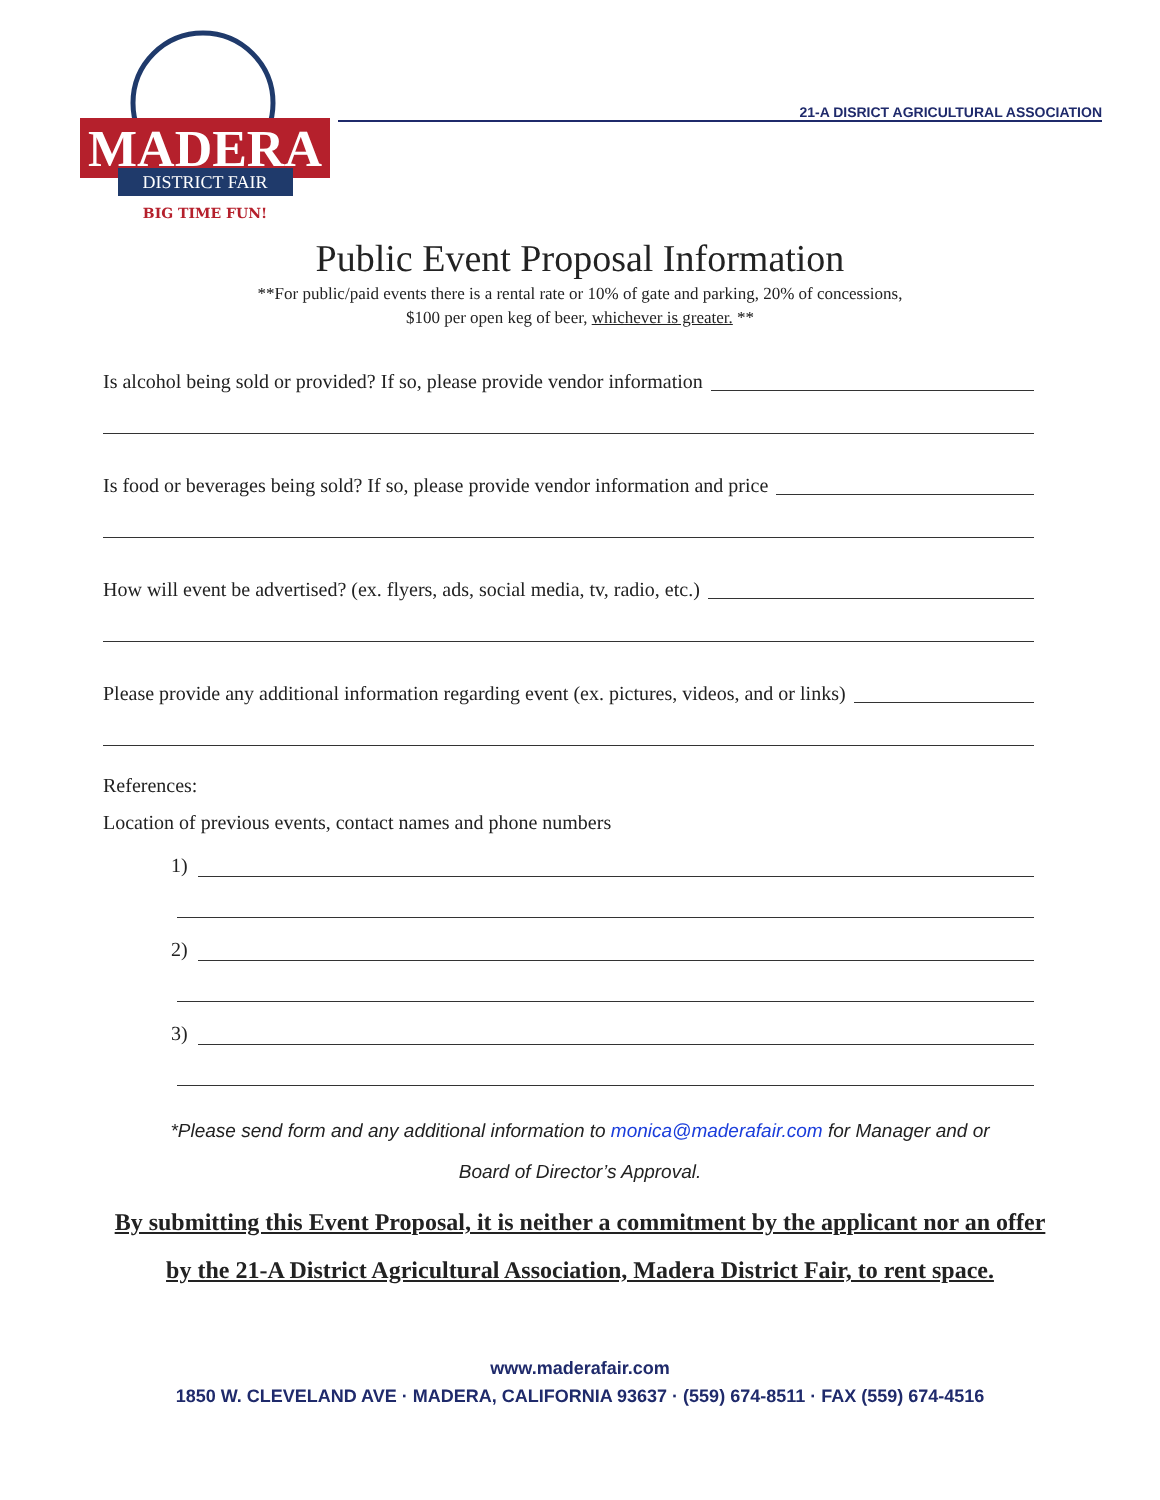MADERA
DISTRICT FAIR
BIG TIME FUN!
21-A DISRICT AGRICULTURAL ASSOCIATION
Public Event Proposal Information
**For public/paid events there is a rental rate or 10% of gate and parking, 20% of concessions,
$100 per open keg of beer, whichever is greater. **
Is alcohol being sold or provided? If so, please provide vendor information
Is food or beverages being sold? If so, please provide vendor information and price
How will event be advertised? (ex. flyers, ads, social media, tv, radio, etc.)
Please provide any additional information regarding event (ex. pictures, videos, and or links)
References:
Location of previous events, contact names and phone numbers
1)
2)
3)
*Please send form and any additional information to monica@maderafair.com for Manager and or
Board of Director’s Approval.
By submitting this Event Proposal, it is neither a commitment by the applicant nor an offer by the 21-A District Agricultural Association, Madera District Fair, to rent space.
www.maderafair.com
1850 W. CLEVELAND AVE · MADERA, CALIFORNIA 93637 · (559) 674-8511 · FAX (559) 674-4516